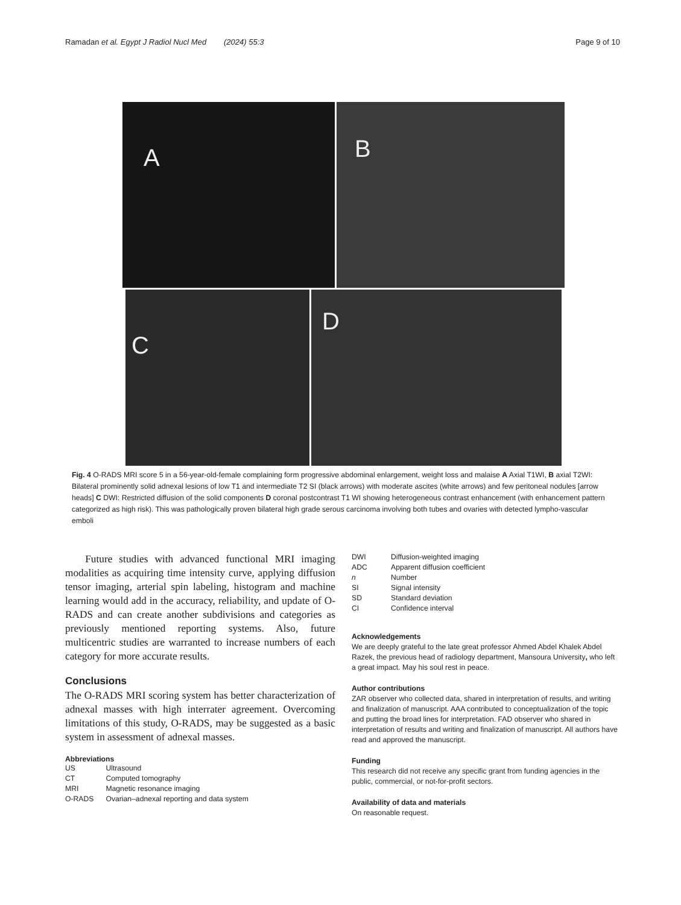Ramadan et al. Egypt J Radiol Nucl Med (2024) 55:3
Page 9 of 10
A
B
C
D
Fig. 4 O-RADS MRI score 5 in a 56-year-old-female complaining form progressive abdominal enlargement, weight loss and malaise A Axial T1WI, B axial T2WI: Bilateral prominently solid adnexal lesions of low T1 and intermediate T2 SI (black arrows) with moderate ascites (white arrows) and few peritoneal nodules [arrow heads] C DWI: Restricted diffusion of the solid components D coronal postcontrast T1 WI showing heterogeneous contrast enhancement (with enhancement pattern categorized as high risk). This was pathologically proven bilateral high grade serous carcinoma involving both tubes and ovaries with detected lympho-vascular emboli
Future studies with advanced functional MRI imaging modalities as acquiring time intensity curve, applying diffusion tensor imaging, arterial spin labeling, histogram and machine learning would add in the accuracy, reliability, and update of O-RADS and can create another subdivisions and categories as previously mentioned reporting systems. Also, future multicentric studies are warranted to increase numbers of each category for more accurate results.
Conclusions
The O-RADS MRI scoring system has better characterization of adnexal masses with high interrater agreement. Overcoming limitations of this study, O-RADS, may be suggested as a basic system in assessment of adnexal masses.
Abbreviations
| US | Ultrasound |
| CT | Computed tomography |
| MRI | Magnetic resonance imaging |
| O-RADS | Ovarian–adnexal reporting and data system |
| DWI | Diffusion-weighted imaging |
| ADC | Apparent diffusion coefficient |
| n | Number |
| SI | Signal intensity |
| SD | Standard deviation |
| CI | Confidence interval |
Acknowledgements
We are deeply grateful to the late great professor Ahmed Abdel Khalek Abdel Razek, the previous head of radiology department, Mansoura University, who left a great impact. May his soul rest in peace.
Author contributions
ZAR observer who collected data, shared in interpretation of results, and writing and finalization of manuscript. AAA contributed to conceptualization of the topic and putting the broad lines for interpretation. FAD observer who shared in interpretation of results and writing and finalization of manuscript. All authors have read and approved the manuscript.
Funding
This research did not receive any specific grant from funding agencies in the public, commercial, or not-for-profit sectors.
Availability of data and materials
On reasonable request.